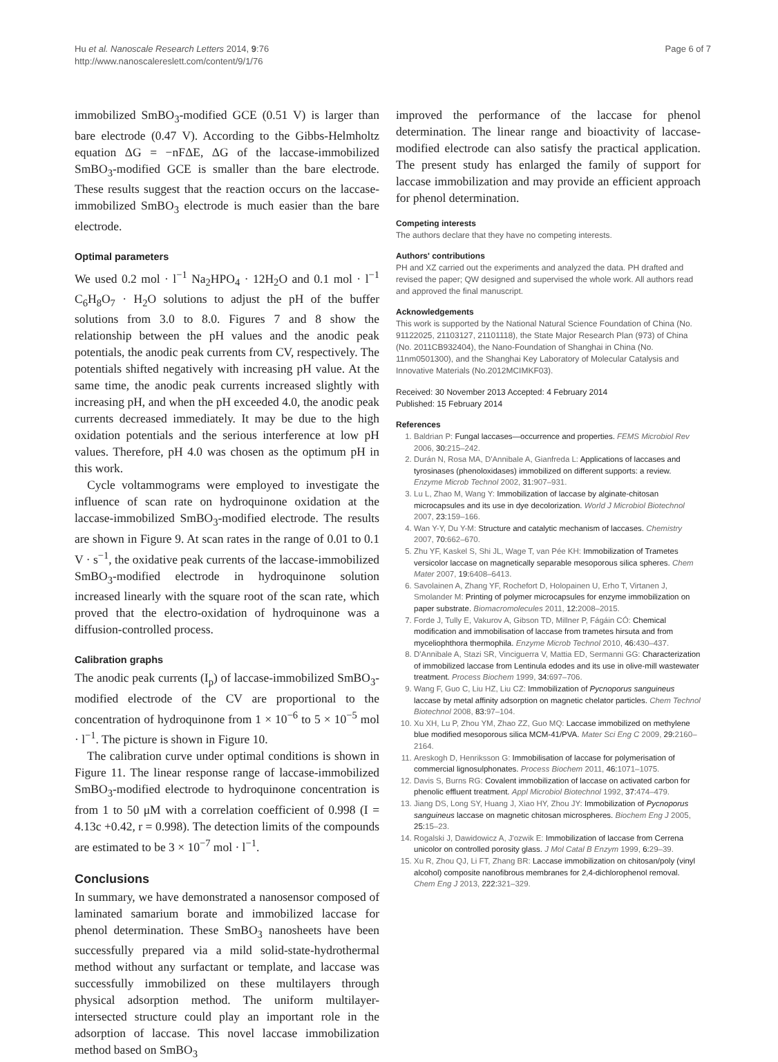Hu et al. Nanoscale Research Letters 2014, 9:76
http://www.nanoscalereslett.com/content/9/1/76
Page 6 of 7
immobilized SmBO<sub>3</sub>-modified GCE (0.51 V) is larger than bare electrode (0.47 V). According to the Gibbs-Helmholtz equation ΔG = −nFΔE, ΔG of the laccase-immobilized SmBO<sub>3</sub>-modified GCE is smaller than the bare electrode. These results suggest that the reaction occurs on the laccase-immobilized SmBO<sub>3</sub> electrode is much easier than the bare electrode.
Optimal parameters
We used 0.2 mol · l<sup>−1</sup> Na<sub>2</sub>HPO<sub>4</sub> · 12H<sub>2</sub>O and 0.1 mol · l<sup>−1</sup> C<sub>6</sub>H<sub>8</sub>O<sub>7</sub> · H<sub>2</sub>O solutions to adjust the pH of the buffer solutions from 3.0 to 8.0. Figures 7 and 8 show the relationship between the pH values and the anodic peak potentials, the anodic peak currents from CV, respectively. The potentials shifted negatively with increasing pH value. At the same time, the anodic peak currents increased slightly with increasing pH, and when the pH exceeded 4.0, the anodic peak currents decreased immediately. It may be due to the high oxidation potentials and the serious interference at low pH values. Therefore, pH 4.0 was chosen as the optimum pH in this work.
Cycle voltammograms were employed to investigate the influence of scan rate on hydroquinone oxidation at the laccase-immobilized SmBO<sub>3</sub>-modified electrode. The results are shown in Figure 9. At scan rates in the range of 0.01 to 0.1 V · s<sup>−1</sup>, the oxidative peak currents of the laccase-immobilized SmBO<sub>3</sub>-modified electrode in hydroquinone solution increased linearly with the square root of the scan rate, which proved that the electro-oxidation of hydroquinone was a diffusion-controlled process.
Calibration graphs
The anodic peak currents (I<sub>p</sub>) of laccase-immobilized SmBO<sub>3</sub>-modified electrode of the CV are proportional to the concentration of hydroquinone from 1 × 10<sup>−6</sup> to 5 × 10<sup>−5</sup> mol · l<sup>−1</sup>. The picture is shown in Figure 10.
The calibration curve under optimal conditions is shown in Figure 11. The linear response range of laccase-immobilized SmBO<sub>3</sub>-modified electrode to hydroquinone concentration is from 1 to 50 μM with a correlation coefficient of 0.998 (I = 4.13c +0.42, r = 0.998). The detection limits of the compounds are estimated to be 3 × 10<sup>−7</sup> mol · l<sup>−1</sup>.
Conclusions
In summary, we have demonstrated a nanosensor composed of laminated samarium borate and immobilized laccase for phenol determination. These SmBO<sub>3</sub> nanosheets have been successfully prepared via a mild solid-state-hydrothermal method without any surfactant or template, and laccase was successfully immobilized on these multilayers through physical adsorption method. The uniform multilayer-intersected structure could play an important role in the adsorption of laccase. This novel laccase immobilization method based on SmBO<sub>3</sub>
improved the performance of the laccase for phenol determination. The linear range and bioactivity of laccase-modified electrode can also satisfy the practical application. The present study has enlarged the family of support for laccase immobilization and may provide an efficient approach for phenol determination.
Competing interests
The authors declare that they have no competing interests.
Authors' contributions
PH and XZ carried out the experiments and analyzed the data. PH drafted and revised the paper; QW designed and supervised the whole work. All authors read and approved the final manuscript.
Acknowledgements
This work is supported by the National Natural Science Foundation of China (No. 91122025, 21103127, 21101118), the State Major Research Plan (973) of China (No. 2011CB932404), the Nano-Foundation of Shanghai in China (No. 11nm0501300), and the Shanghai Key Laboratory of Molecular Catalysis and Innovative Materials (No.2012MCIMKF03).
Received: 30 November 2013 Accepted: 4 February 2014
Published: 15 February 2014
References
1. Baldrian P: Fungal laccases—occurrence and properties. FEMS Microbiol Rev 2006, 30: 215–242.
2. Durán N, Rosa MA, D'Annibale A, Gianfreda L: Applications of laccases and tyrosinases (phenoloxidases) immobilized on different supports: a review. Enzyme Microb Technol 2002, 31: 907–931.
3. Lu L, Zhao M, Wang Y: Immobilization of laccase by alginate-chitosan microcapsules and its use in dye decolorization. World J Microbiol Biotechnol 2007, 23: 159–166.
4. Wan Y-Y, Du Y-M: Structure and catalytic mechanism of laccases. Chemistry 2007, 70: 662–670.
5. Zhu YF, Kaskel S, Shi JL, Wage T, van Pée KH: Immobilization of Trametes versicolor laccase on magnetically separable mesoporous silica spheres. Chem Mater 2007, 19: 6408–6413.
6. Savolainen A, Zhang YF, Rochefort D, Holopainen U, Erho T, Virtanen J, Smolander M: Printing of polymer microcapsules for enzyme immobilization on paper substrate. Biomacromolecules 2011, 12: 2008–2015.
7. Forde J, Tully E, Vakurov A, Gibson TD, Millner P, Fágáin CÓ: Chemical modification and immobilisation of laccase from trametes hirsuta and from myceliophthora thermophila. Enzyme Microb Technol 2010, 46: 430–437.
8. D'Annibale A, Stazi SR, Vinciguerra V, Mattia ED, Sermanni GG: Characterization of immobilized laccase from Lentinula edodes and its use in olive-mill wastewater treatment. Process Biochem 1999, 34: 697–706.
9. Wang F, Guo C, Liu HZ, Liu CZ: Immobilization of Pycnoporus sanguineus laccase by metal affinity adsorption on magnetic chelator particles. Chem Technol Biotechnol 2008, 83: 97–104.
10. Xu XH, Lu P, Zhou YM, Zhao ZZ, Guo MQ: Laccase immobilized on methylene blue modified mesoporous silica MCM-41/PVA. Mater Sci Eng C 2009, 29: 2160–2164.
11. Areskogh D, Henriksson G: Immobilisation of laccase for polymerisation of commercial lignosulphonates. Process Biochem 2011, 46: 1071–1075.
12. Davis S, Burns RG: Covalent immobilization of laccase on activated carbon for phenolic effluent treatment. Appl Microbiol Biotechnol 1992, 37: 474–479.
13. Jiang DS, Long SY, Huang J, Xiao HY, Zhou JY: Immobilization of Pycnoporus sanguineus laccase on magnetic chitosan microspheres. Biochem Eng J 2005, 25: 15–23.
14. Rogalski J, Dawidowicz A, J'ozwik E: Immobilization of laccase from Cerrena unicolor on controlled porosity glass. J Mol Catal B Enzym 1999, 6: 29–39.
15. Xu R, Zhou QJ, Li FT, Zhang BR: Laccase immobilization on chitosan/poly (vinyl alcohol) composite nanofibrous membranes for 2,4-dichlorophenol removal. Chem Eng J 2013, 222: 321–329.